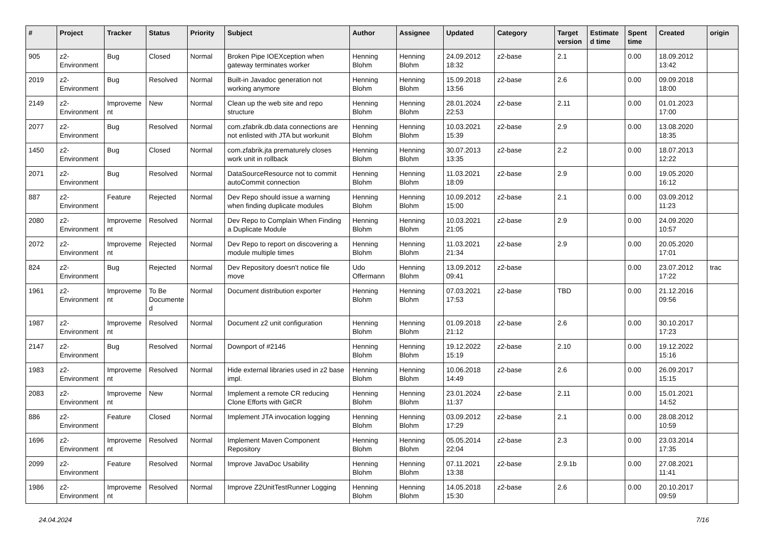| # | Project | Tracker | Status | Priority | Subject | Author | Assignee | Updated | Category | Target version | Estimated time | Spent time | Created | origin |
| --- | --- | --- | --- | --- | --- | --- | --- | --- | --- | --- | --- | --- | --- | --- |
| 905 | z2-Environment | Bug | Closed | Normal | Broken Pipe IOEXception when gateway terminates worker | Henning Blohm | Henning Blohm | 24.09.2012 18:32 | z2-base | 2.1 | | 0.00 | 18.09.2012 13:42 | |
| 2019 | z2-Environment | Bug | Resolved | Normal | Built-in Javadoc generation not working anymore | Henning Blohm | Henning Blohm | 15.09.2018 13:56 | z2-base | 2.6 | | 0.00 | 09.09.2018 18:00 | |
| 2149 | z2-Environment | Improvement | New | Normal | Clean up the web site and repo structure | Henning Blohm | Henning Blohm | 28.01.2024 22:53 | z2-base | 2.11 | | 0.00 | 01.01.2023 17:00 | |
| 2077 | z2-Environment | Bug | Resolved | Normal | com.zfabrik.db.data connections are not enlisted with JTA but workunit | Henning Blohm | Henning Blohm | 10.03.2021 15:39 | z2-base | 2.9 | | 0.00 | 13.08.2020 18:35 | |
| 1450 | z2-Environment | Bug | Closed | Normal | com.zfabrik.jta prematurely closes work unit in rollback | Henning Blohm | Henning Blohm | 30.07.2013 13:35 | z2-base | 2.2 | | 0.00 | 18.07.2013 12:22 | |
| 2071 | z2-Environment | Bug | Resolved | Normal | DataSourceResource not to commit autoCommit connection | Henning Blohm | Henning Blohm | 11.03.2021 18:09 | z2-base | 2.9 | | 0.00 | 19.05.2020 16:12 | |
| 887 | z2-Environment | Feature | Rejected | Normal | Dev Repo should issue a warning when finding duplicate modules | Henning Blohm | Henning Blohm | 10.09.2012 15:00 | z2-base | 2.1 | | 0.00 | 03.09.2012 11:23 | |
| 2080 | z2-Environment | Improvement | Resolved | Normal | Dev Repo to Complain When Finding a Duplicate Module | Henning Blohm | Henning Blohm | 10.03.2021 21:05 | z2-base | 2.9 | | 0.00 | 24.09.2020 10:57 | |
| 2072 | z2-Environment | Improvement | Rejected | Normal | Dev Repo to report on discovering a module multiple times | Henning Blohm | Henning Blohm | 11.03.2021 21:34 | z2-base | 2.9 | | 0.00 | 20.05.2020 17:01 | |
| 824 | z2-Environment | Bug | Rejected | Normal | Dev Repository doesn't notice file move | Udo Offermann | Henning Blohm | 13.09.2012 09:41 | z2-base | | | 0.00 | 23.07.2012 17:22 | trac |
| 1961 | z2-Environment | Improvement | To Be Documented | Normal | Document distribution exporter | Henning Blohm | Henning Blohm | 07.03.2021 17:53 | z2-base | TBD | | 0.00 | 21.12.2016 09:56 | |
| 1987 | z2-Environment | Improvement | Resolved | Normal | Document z2 unit configuration | Henning Blohm | Henning Blohm | 01.09.2018 21:12 | z2-base | 2.6 | | 0.00 | 30.10.2017 17:23 | |
| 2147 | z2-Environment | Bug | Resolved | Normal | Downport of #2146 | Henning Blohm | Henning Blohm | 19.12.2022 15:19 | z2-base | 2.10 | | 0.00 | 19.12.2022 15:16 | |
| 1983 | z2-Environment | Improvement | Resolved | Normal | Hide external libraries used in z2 base impl. | Henning Blohm | Henning Blohm | 10.06.2018 14:49 | z2-base | 2.6 | | 0.00 | 26.09.2017 15:15 | |
| 2083 | z2-Environment | Improvement | New | Normal | Implement a remote CR reducing Clone Efforts with GitCR | Henning Blohm | Henning Blohm | 23.01.2024 11:37 | z2-base | 2.11 | | 0.00 | 15.01.2021 14:52 | |
| 886 | z2-Environment | Feature | Closed | Normal | Implement JTA invocation logging | Henning Blohm | Henning Blohm | 03.09.2012 17:29 | z2-base | 2.1 | | 0.00 | 28.08.2012 10:59 | |
| 1696 | z2-Environment | Improvement | Resolved | Normal | Implement Maven Component Repository | Henning Blohm | Henning Blohm | 05.05.2014 22:04 | z2-base | 2.3 | | 0.00 | 23.03.2014 17:35 | |
| 2099 | z2-Environment | Feature | Resolved | Normal | Improve JavaDoc Usability | Henning Blohm | Henning Blohm | 07.11.2021 13:38 | z2-base | 2.9.1b | | 0.00 | 27.08.2021 11:41 | |
| 1986 | z2-Environment | Improvement | Resolved | Normal | Improve Z2UnitTestRunner Logging | Henning Blohm | Henning Blohm | 14.05.2018 15:30 | z2-base | 2.6 | | 0.00 | 20.10.2017 09:59 | |
24.04.2024 7/16